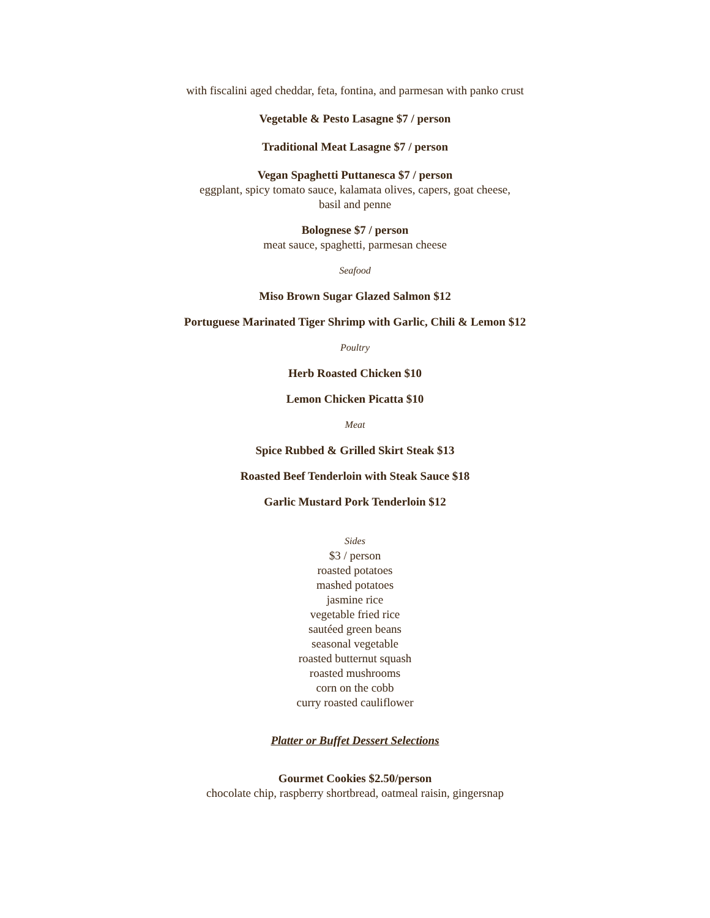with fiscalini aged cheddar, feta, fontina, and parmesan with panko crust
Vegetable & Pesto Lasagne $7 / person
Traditional Meat Lasagne $7 / person
Vegan Spaghetti Puttanesca $7 / person
eggplant, spicy tomato sauce, kalamata olives, capers, goat cheese,
basil and penne
Bolognese $7 / person
meat sauce, spaghetti, parmesan cheese
Seafood
Miso Brown Sugar Glazed Salmon $12
Portuguese Marinated Tiger Shrimp with Garlic, Chili & Lemon $12
Poultry
Herb Roasted Chicken $10
Lemon Chicken Picatta $10
Meat
Spice Rubbed & Grilled Skirt Steak $13
Roasted Beef Tenderloin with Steak Sauce $18
Garlic Mustard Pork Tenderloin $12
Sides
$3 / person
roasted potatoes
mashed potatoes
jasmine rice
vegetable fried rice
sautéed green beans
seasonal vegetable
roasted butternut squash
roasted mushrooms
corn on the cobb
curry roasted cauliflower
Platter or Buffet Dessert Selections
Gourmet Cookies $2.50/person
chocolate chip, raspberry shortbread, oatmeal raisin, gingersnap